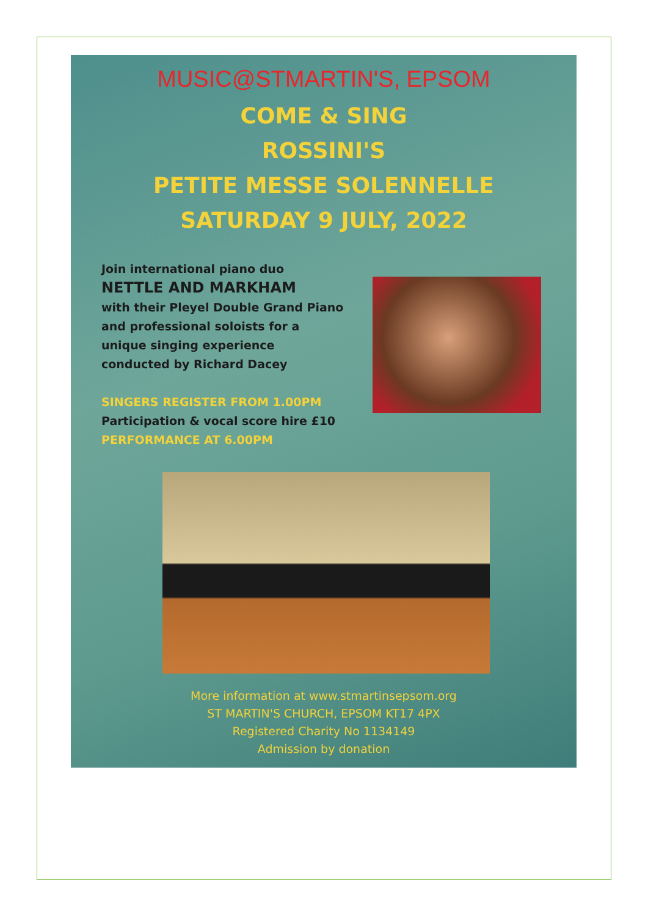MUSIC@STMARTIN'S, EPSOM
COME & SING
ROSSINI'S
PETITE MESSE SOLENNELLE
SATURDAY 9 JULY, 2022
Join international piano duo
NETTLE AND MARKHAM
with their Pleyel Double Grand Piano
and professional soloists for a
unique singing experience
conducted by Richard Dacey
SINGERS REGISTER FROM 1.00PM
Participation & vocal score hire £10
PERFORMANCE AT 6.00PM
More information at www.stmartinsepsom.org
ST MARTIN'S CHURCH, EPSOM KT17 4PX
Registered Charity No 1134149
Admission by donation